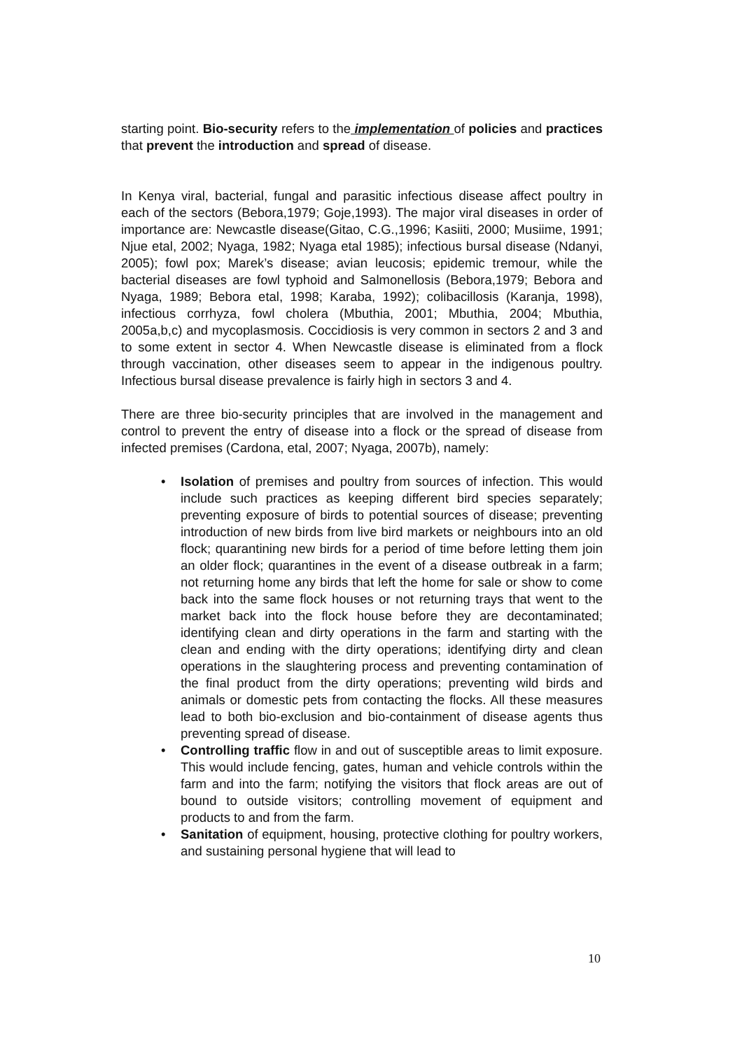starting point. Bio-security refers to the implementation of policies and practices that prevent the introduction and spread of disease.
In Kenya viral, bacterial, fungal and parasitic infectious disease affect poultry in each of the sectors (Bebora,1979; Goje,1993). The major viral diseases in order of importance are: Newcastle disease(Gitao, C.G.,1996; Kasiiti, 2000; Musiime, 1991; Njue etal, 2002; Nyaga, 1982; Nyaga etal 1985); infectious bursal disease (Ndanyi, 2005); fowl pox; Marek’s disease; avian leucosis; epidemic tremour, while the bacterial diseases are fowl typhoid and Salmonellosis (Bebora,1979; Bebora and Nyaga, 1989; Bebora etal, 1998; Karaba, 1992); colibacillosis (Karanja, 1998), infectious corrhyza, fowl cholera (Mbuthia, 2001; Mbuthia, 2004; Mbuthia, 2005a,b,c) and mycoplasmosis. Coccidiosis is very common in sectors 2 and 3 and to some extent in sector 4. When Newcastle disease is eliminated from a flock through vaccination, other diseases seem to appear in the indigenous poultry. Infectious bursal disease prevalence is fairly high in sectors 3 and 4.
There are three bio-security principles that are involved in the management and control to prevent the entry of disease into a flock or the spread of disease from infected premises (Cardona, etal, 2007; Nyaga, 2007b), namely:
• Isolation of premises and poultry from sources of infection. This would include such practices as keeping different bird species separately; preventing exposure of birds to potential sources of disease; preventing introduction of new birds from live bird markets or neighbours into an old flock; quarantining new birds for a period of time before letting them join an older flock; quarantines in the event of a disease outbreak in a farm; not returning home any birds that left the home for sale or show to come back into the same flock houses or not returning trays that went to the market back into the flock house before they are decontaminated; identifying clean and dirty operations in the farm and starting with the clean and ending with the dirty operations; identifying dirty and clean operations in the slaughtering process and preventing contamination of the final product from the dirty operations; preventing wild birds and animals or domestic pets from contacting the flocks. All these measures lead to both bio-exclusion and bio-containment of disease agents thus preventing spread of disease.
• Controlling traffic flow in and out of susceptible areas to limit exposure. This would include fencing, gates, human and vehicle controls within the farm and into the farm; notifying the visitors that flock areas are out of bound to outside visitors; controlling movement of equipment and products to and from the farm.
• Sanitation of equipment, housing, protective clothing for poultry workers, and sustaining personal hygiene that will lead to
10